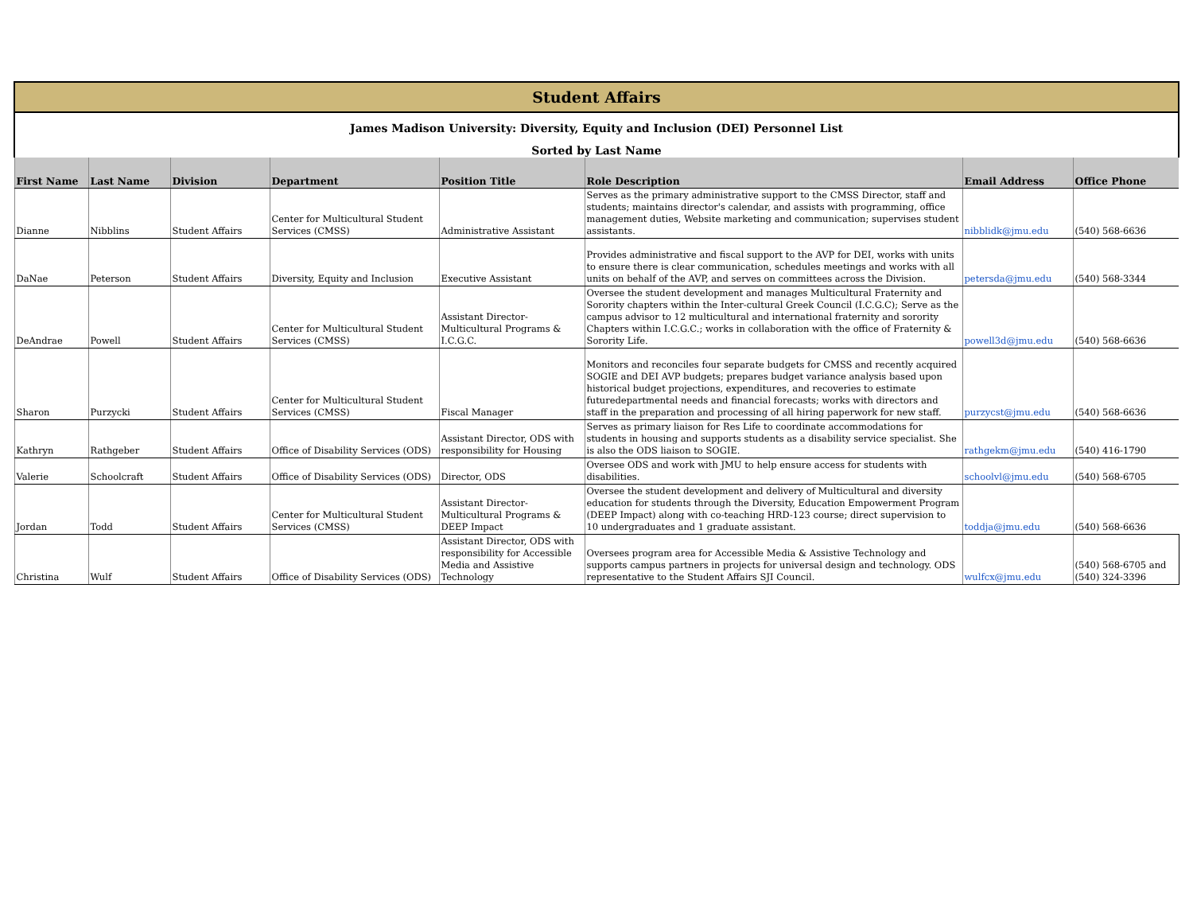| Student Affairs | | | | | | | |
| James Madison University: Diversity, Equity and Inclusion (DEI) Personnel List | | | | | | | |
| Sorted by Last Name | | | | | | | |
| First Name | Last Name | Division | Department | Position Title | Role Description | Email Address | Office Phone |
| Dianne | Nibblins | Student Affairs | Center for Multicultural Student Services (CMSS) | Administrative Assistant | Serves as the primary administrative support to the CMSS Director, staff and students; maintains director's calendar, and assists with programming, office management duties, Website marketing and communication; supervises student assistants. | nibblidk@jmu.edu | (540) 568-6636 |
| DaNae | Peterson | Student Affairs | Diversity, Equity and Inclusion | Executive Assistant | Provides administrative and fiscal support to the AVP for DEI, works with units to ensure there is clear communication, schedules meetings and works with all units on behalf of the AVP, and serves on committees across the Division. | petersda@jmu.edu | (540) 568-3344 |
| DeAndrae | Powell | Student Affairs | Center for Multicultural Student Services (CMSS) | Assistant Director-Multicultural Programs & I.C.G.C. | Oversee the student development and manages Multicultural Fraternity and Sorority chapters within the Inter-cultural Greek Council (I.C.G.C); Serve as the campus advisor to 12 multicultural and international fraternity and sorority Chapters within I.C.G.C.; works in collaboration with the office of Fraternity & Sorority Life. | powell3d@jmu.edu | (540) 568-6636 |
| Sharon | Purzycki | Student Affairs | Center for Multicultural Student Services (CMSS) | Fiscal Manager | Monitors and reconciles four separate budgets for CMSS and recently acquired SOGIE and DEI AVP budgets; prepares budget variance analysis based upon historical budget projections, expenditures, and recoveries to estimate futuredepartmental needs and financial forecasts; works with directors and staff in the preparation and processing of all hiring paperwork for new staff. | purzycst@jmu.edu | (540) 568-6636 |
| Kathryn | Rathgeber | Student Affairs | Office of Disability Services (ODS) | Assistant Director, ODS with responsibility for Housing | Serves as primary liaison for Res Life to coordinate accommodations for students in housing and supports students as a disability service specialist. She is also the ODS liaison to SOGIE. | rathgekm@jmu.edu | (540) 416-1790 |
| Valerie | Schoolcraft | Student Affairs | Office of Disability Services (ODS) | Director, ODS | Oversee ODS and work with JMU to help ensure access for students with disabilities. | schoolvl@jmu.edu | (540) 568-6705 |
| Jordan | Todd | Student Affairs | Center for Multicultural Student Services (CMSS) | Assistant Director-Multicultural Programs & DEEP Impact | Oversee the student development and delivery of Multicultural and diversity education for students through the Diversity, Education Empowerment Program (DEEP Impact) along with co-teaching HRD-123 course; direct supervision to 10 undergraduates and 1 graduate assistant. | toddja@jmu.edu | (540) 568-6636 |
| Christina | Wulf | Student Affairs | Office of Disability Services (ODS) | Assistant Director, ODS with responsibility for Accessible Media and Assistive Technology | Oversees program area for Accessible Media & Assistive Technology and supports campus partners in projects for universal design and technology. ODS representative to the Student Affairs SJI Council. | wulfcx@jmu.edu | (540) 568-6705 and (540) 324-3396 |